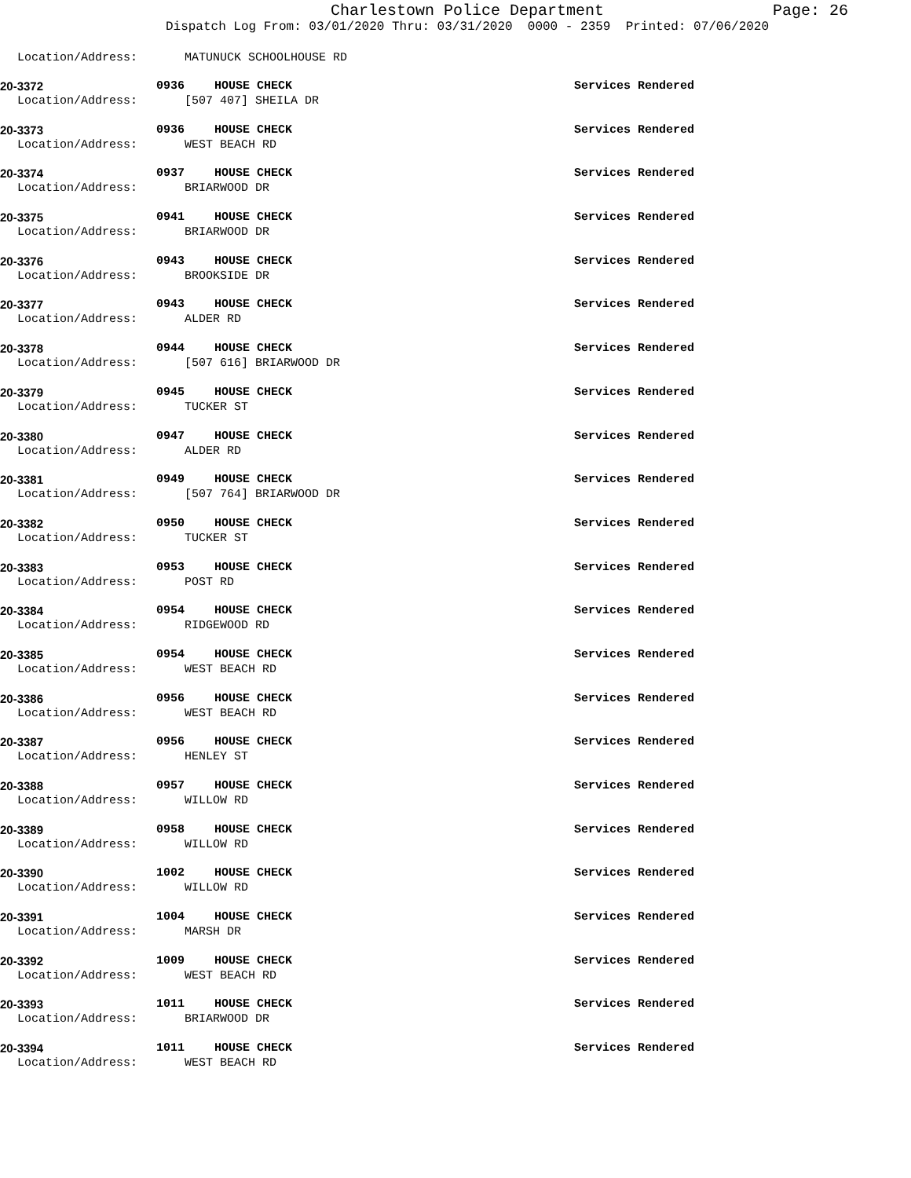Charlestown Police Department
Page: 26
Dispatch Log From: 03/01/2020 Thru: 03/31/2020 0000 - 2359 Printed: 07/06/2020
Location/Address: MATUNUCK SCHOOLHOUSE RD
20-3372 0936 HOUSE CHECK Services Rendered
Location/Address: [507 407] SHEILA DR
20-3373 0936 HOUSE CHECK Services Rendered
Location/Address: WEST BEACH RD
20-3374 0937 HOUSE CHECK Services Rendered
Location/Address: BRIARWOOD DR
20-3375 0941 HOUSE CHECK Services Rendered
Location/Address: BRIARWOOD DR
20-3376 0943 HOUSE CHECK Services Rendered
Location/Address: BROOKSIDE DR
20-3377 0943 HOUSE CHECK Services Rendered
Location/Address: ALDER RD
20-3378 0944 HOUSE CHECK Services Rendered
Location/Address: [507 616] BRIARWOOD DR
20-3379 0945 HOUSE CHECK Services Rendered
Location/Address: TUCKER ST
20-3380 0947 HOUSE CHECK Services Rendered
Location/Address: ALDER RD
20-3381 0949 HOUSE CHECK Services Rendered
Location/Address: [507 764] BRIARWOOD DR
20-3382 0950 HOUSE CHECK Services Rendered
Location/Address: TUCKER ST
20-3383 0953 HOUSE CHECK Services Rendered
Location/Address: POST RD
20-3384 0954 HOUSE CHECK Services Rendered
Location/Address: RIDGEWOOD RD
20-3385 0954 HOUSE CHECK Services Rendered
Location/Address: WEST BEACH RD
20-3386 0956 HOUSE CHECK Services Rendered
Location/Address: WEST BEACH RD
20-3387 0956 HOUSE CHECK Services Rendered
Location/Address: HENLEY ST
20-3388 0957 HOUSE CHECK Services Rendered
Location/Address: WILLOW RD
20-3389 0958 HOUSE CHECK Services Rendered
Location/Address: WILLOW RD
20-3390 1002 HOUSE CHECK Services Rendered
Location/Address: WILLOW RD
20-3391 1004 HOUSE CHECK Services Rendered
Location/Address: MARSH DR
20-3392 1009 HOUSE CHECK Services Rendered
Location/Address: WEST BEACH RD
20-3393 1011 HOUSE CHECK Services Rendered
Location/Address: BRIARWOOD DR
20-3394 1011 HOUSE CHECK Services Rendered
Location/Address: WEST BEACH RD